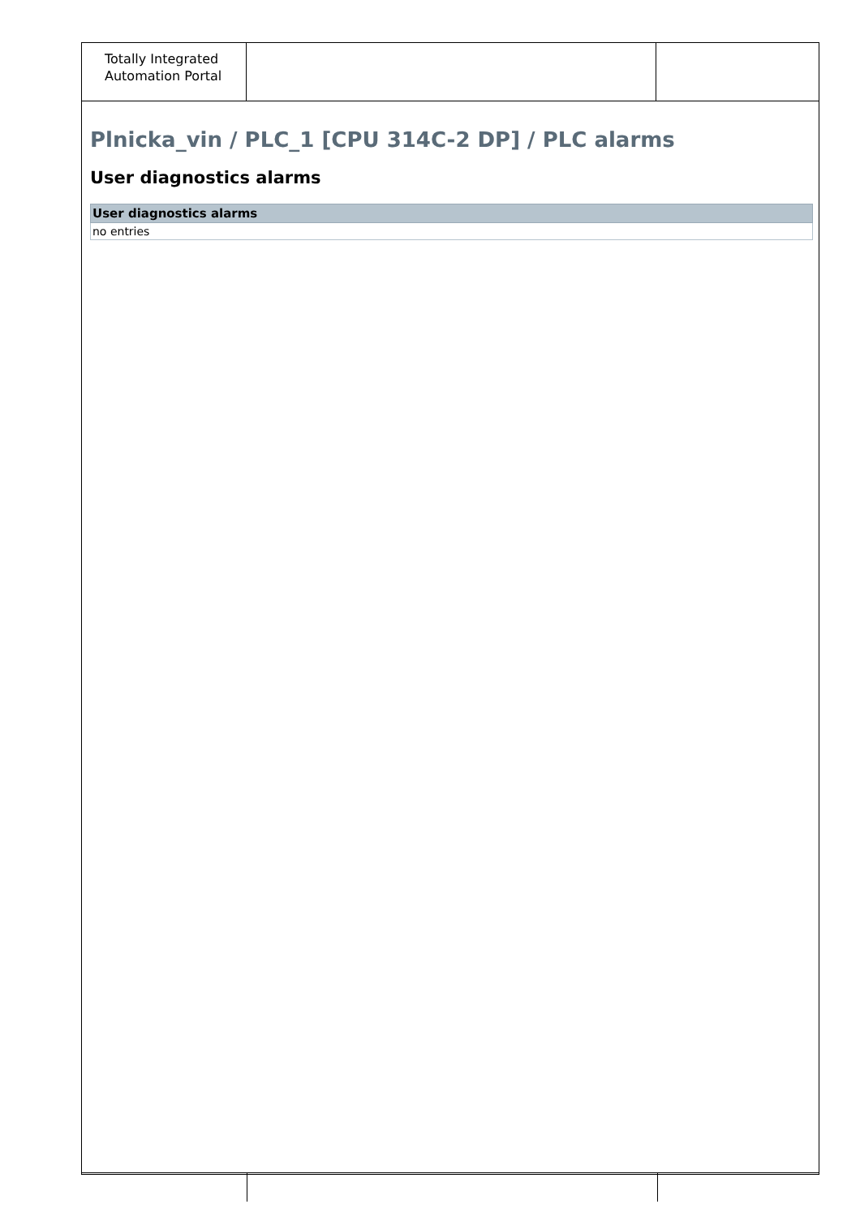Totally Integrated
Automation Portal
Plnicka_vin / PLC_1 [CPU 314C-2 DP] / PLC alarms
User diagnostics alarms
| User diagnostics alarms |
| --- |
| no entries |